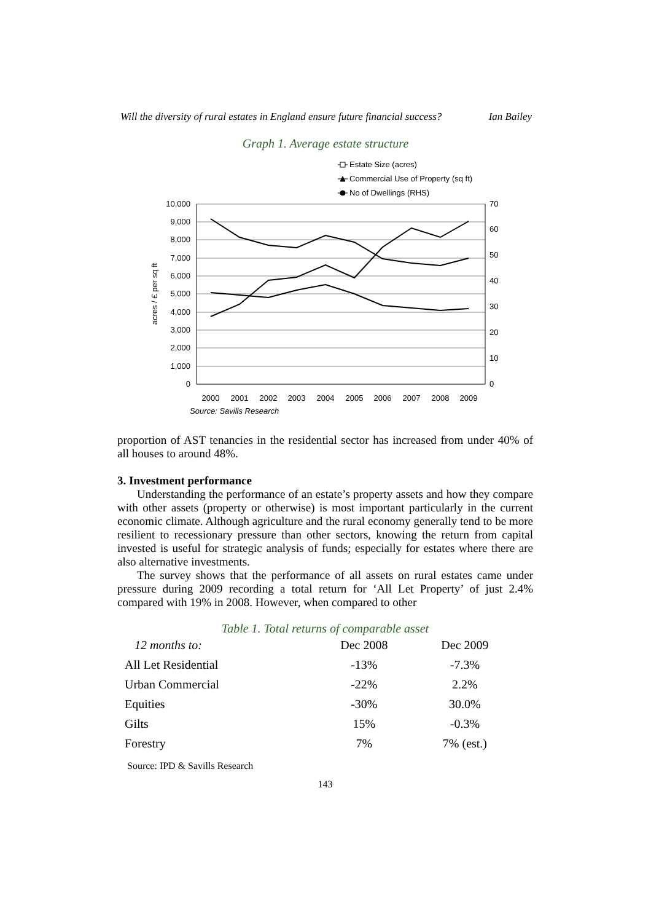Will the diversity of rural estates in England ensure future financial success? Ian Bailey
Graph 1. Average estate structure
Estate Size (acres)
Commercial Use of Property (sq ft)
No of Dwellings (RHS)
10,000
9,000
8,000
7,000
6,000
5,000
4,000
3,000
2,000
1,000
0
70
60
50
40
30
20
10
0
acres / £ per sq ft
2000
2001
2002
2003
2004
2005
2006
2007
2008
2009
Source: Savills Research
proportion of AST tenancies in the residential sector has increased from under 40% of all houses to around 48%.
3. Investment performance
Understanding the performance of an estate’s property assets and how they compare with other assets (property or otherwise) is most important particularly in the current economic climate. Although agriculture and the rural economy generally tend to be more resilient to recessionary pressure than other sectors, knowing the return from capital invested is useful for strategic analysis of funds; especially for estates where there are also alternative investments.
The survey shows that the performance of all assets on rural estates came under pressure during 2009 recording a total return for ‘All Let Property’ of just 2.4% compared with 19% in 2008. However, when compared to other
Table 1. Total returns of comparable asset
| 12 months to: | Dec 2008 | Dec 2009 |
| All Let Residential | -13% | -7.3% |
| Urban Commercial | -22% | 2.2% |
| Equities | -30% | 30.0% |
| Gilts | 15% | -0.3% |
| Forestry | 7% | 7% (est.) |
Source: IPD & Savills Research
143